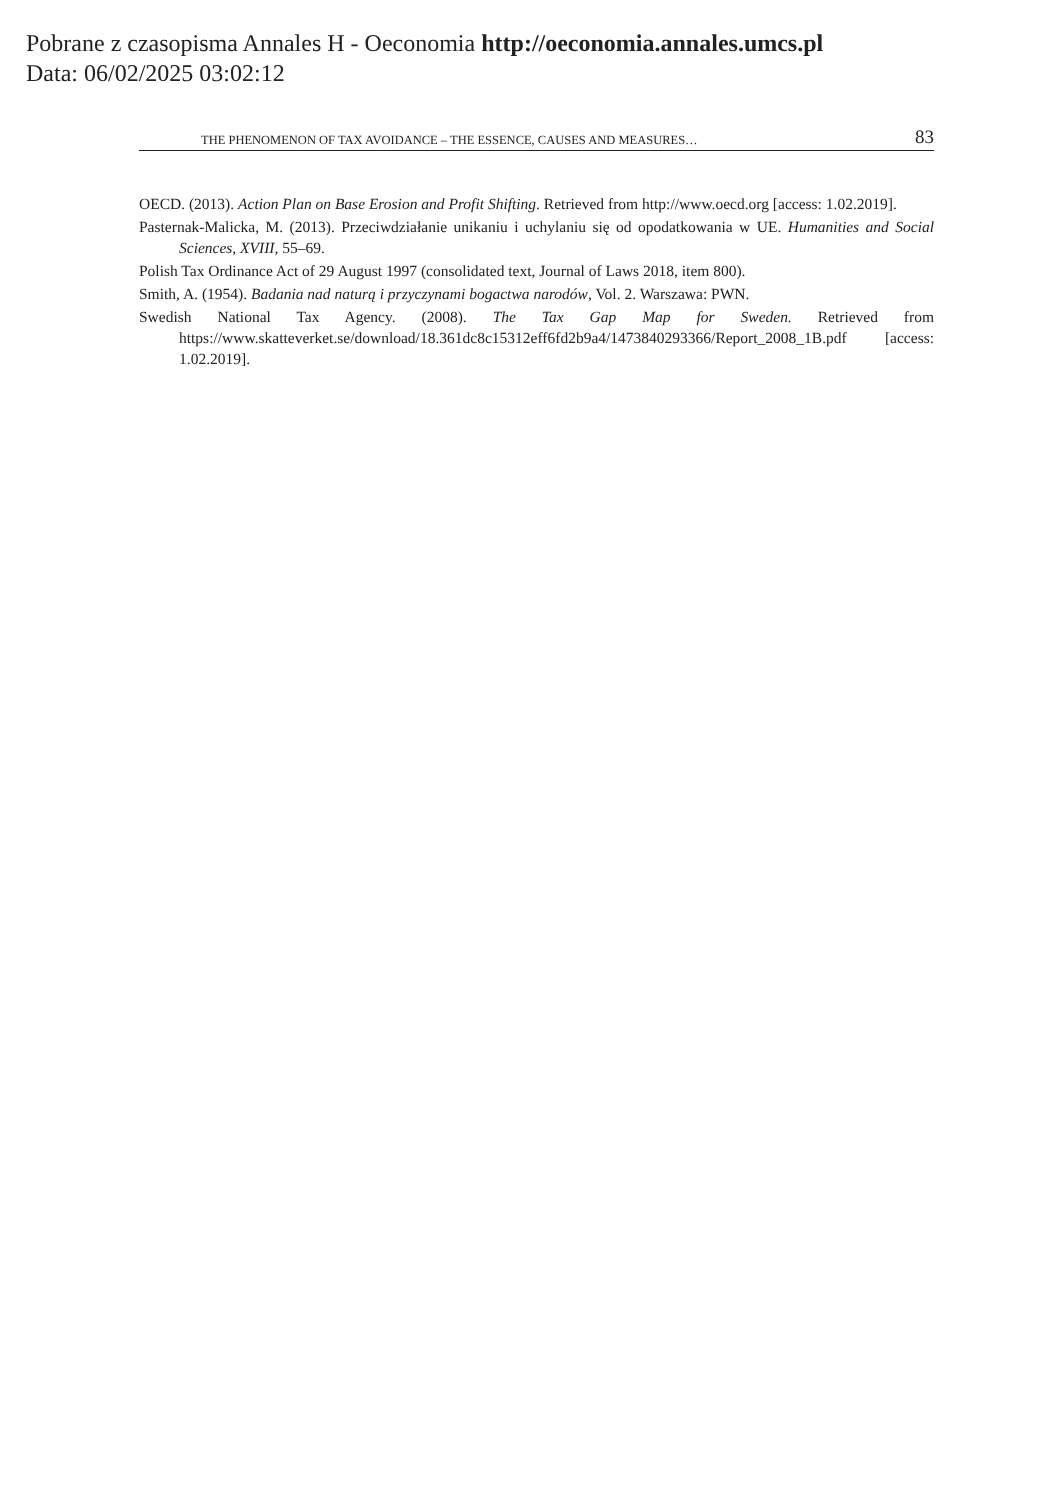Pobrane z czasopisma Annales H - Oeconomia http://oeconomia.annales.umcs.pl
Data: 06/02/2025 03:02:12
THE PHENOMENON OF TAX AVOIDANCE – THE ESSENCE, CAUSES AND MEASURES… 83
OECD. (2013). Action Plan on Base Erosion and Profit Shifting. Retrieved from http://www.oecd.org [access: 1.02.2019].
Pasternak-Malicka, M. (2013). Przeciwdziałanie unikaniu i uchylaniu się od opodatkowania w UE. Humanities and Social Sciences, XVIII, 55–69.
Polish Tax Ordinance Act of 29 August 1997 (consolidated text, Journal of Laws 2018, item 800).
Smith, A. (1954). Badania nad naturą i przyczynami bogactwa narodów, Vol. 2. Warszawa: PWN.
Swedish National Tax Agency. (2008). The Tax Gap Map for Sweden. Retrieved from https://www.skatteverket.se/download/18.361dc8c15312eff6fd2b9a4/1473840293366/Report_2008_1B.pdf [access: 1.02.2019].